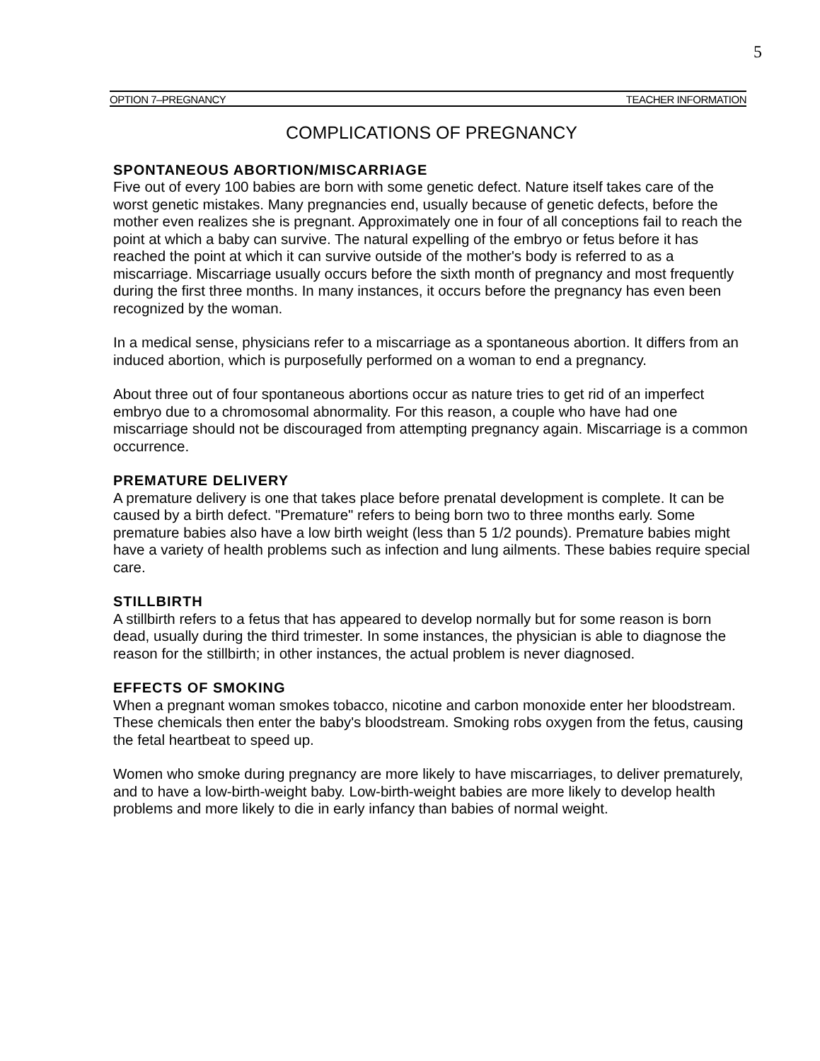5
OPTION 7–PREGNANCY TEACHER INFORMATION
COMPLICATIONS OF PREGNANCY
SPONTANEOUS ABORTION/MISCARRIAGE
Five out of every 100 babies are born with some genetic defect. Nature itself takes care of the worst genetic mistakes. Many pregnancies end, usually because of genetic defects, before the mother even realizes she is pregnant. Approximately one in four of all conceptions fail to reach the point at which a baby can survive. The natural expelling of the embryo or fetus before it has reached the point at which it can survive outside of the mother's body is referred to as a miscarriage. Miscarriage usually occurs before the sixth month of pregnancy and most frequently during the first three months. In many instances, it occurs before the pregnancy has even been recognized by the woman.
In a medical sense, physicians refer to a miscarriage as a spontaneous abortion. It differs from an induced abortion, which is purposefully performed on a woman to end a pregnancy.
About three out of four spontaneous abortions occur as nature tries to get rid of an imperfect embryo due to a chromosomal abnormality. For this reason, a couple who have had one miscarriage should not be discouraged from attempting pregnancy again. Miscarriage is a common occurrence.
PREMATURE DELIVERY
A premature delivery is one that takes place before prenatal development is complete. It can be caused by a birth defect. "Premature" refers to being born two to three months early. Some premature babies also have a low birth weight (less than 5 1/2 pounds). Premature babies might have a variety of health problems such as infection and lung ailments. These babies require special care.
STILLBIRTH
A stillbirth refers to a fetus that has appeared to develop normally but for some reason is born dead, usually during the third trimester. In some instances, the physician is able to diagnose the reason for the stillbirth; in other instances, the actual problem is never diagnosed.
EFFECTS OF SMOKING
When a pregnant woman smokes tobacco, nicotine and carbon monoxide enter her bloodstream. These chemicals then enter the baby's bloodstream. Smoking robs oxygen from the fetus, causing the fetal heartbeat to speed up.
Women who smoke during pregnancy are more likely to have miscarriages, to deliver prematurely, and to have a low-birth-weight baby. Low-birth-weight babies are more likely to develop health problems and more likely to die in early infancy than babies of normal weight.